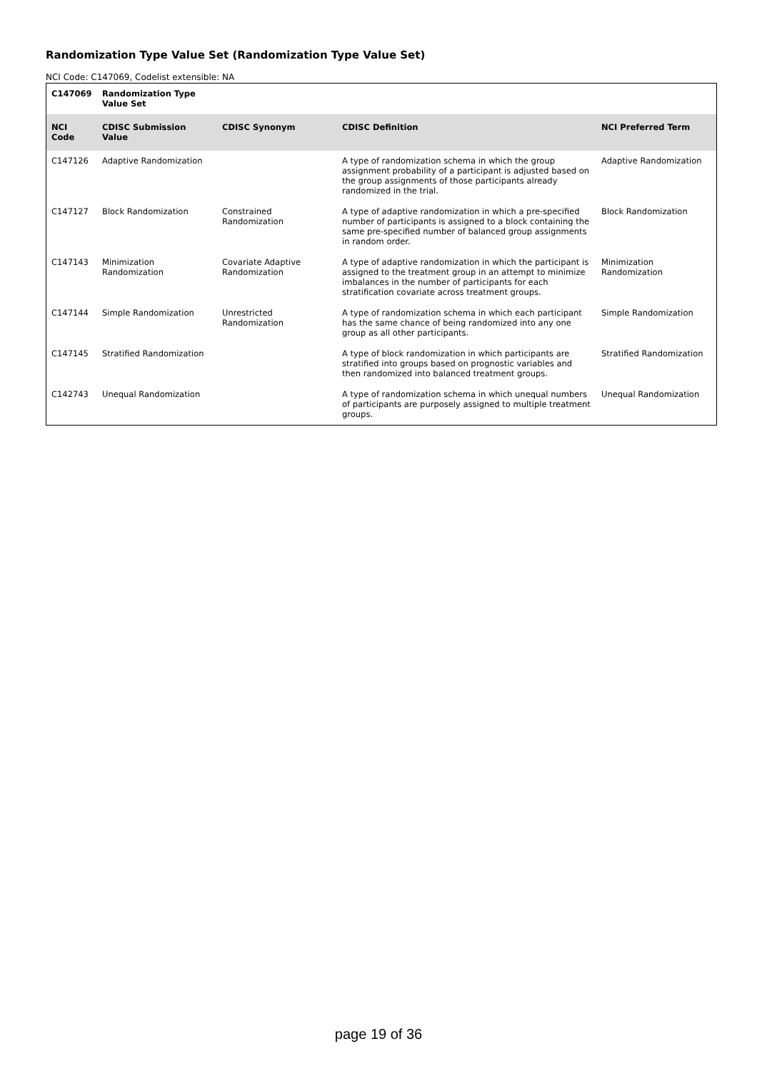Randomization Type Value Set (Randomization Type Value Set)
NCI Code: C147069, Codelist extensible: NA
| C147069 | Randomization Type Value Set | | | |
| --- | --- | --- | --- | --- |
| NCI Code | CDISC Submission Value | CDISC Synonym | CDISC Definition | NCI Preferred Term |
| C147126 | Adaptive Randomization | | A type of randomization schema in which the group assignment probability of a participant is adjusted based on the group assignments of those participants already randomized in the trial. | Adaptive Randomization |
| C147127 | Block Randomization | Constrained Randomization | A type of adaptive randomization in which a pre-specified number of participants is assigned to a block containing the same pre-specified number of balanced group assignments in random order. | Block Randomization |
| C147143 | Minimization Randomization | Covariate Adaptive Randomization | A type of adaptive randomization in which the participant is assigned to the treatment group in an attempt to minimize imbalances in the number of participants for each stratification covariate across treatment groups. | Minimization Randomization |
| C147144 | Simple Randomization | Unrestricted Randomization | A type of randomization schema in which each participant has the same chance of being randomized into any one group as all other participants. | Simple Randomization |
| C147145 | Stratified Randomization | | A type of block randomization in which participants are stratified into groups based on prognostic variables and then randomized into balanced treatment groups. | Stratified Randomization |
| C142743 | Unequal Randomization | | A type of randomization schema in which unequal numbers of participants are purposely assigned to multiple treatment groups. | Unequal Randomization |
page 19 of 36